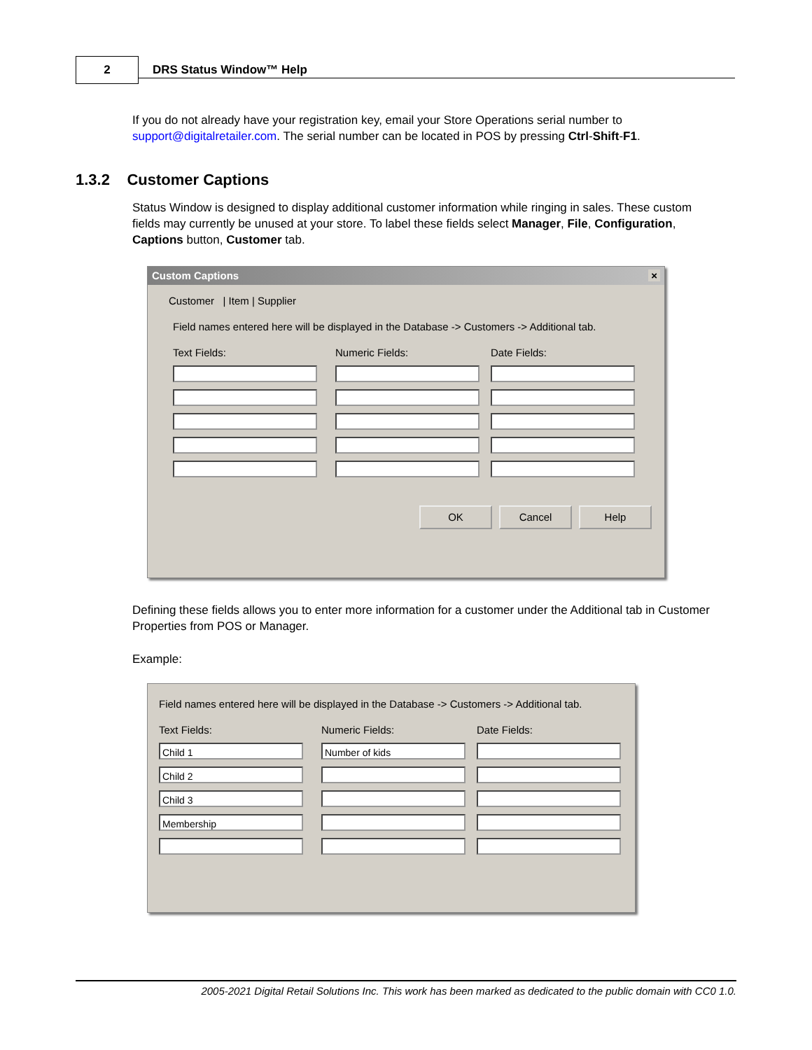2 DRS Status Window™ Help
If you do not already have your registration key, email your Store Operations serial number to support@digitalretailer.com. The serial number can be located in POS by pressing Ctrl-Shift-F1.
1.3.2 Customer Captions
Status Window is designed to display additional customer information while ringing in sales. These custom fields may currently be unused at your store. To label these fields select Manager, File, Configuration, Captions button, Customer tab.
Custom Captions ×
Customer | Item | Supplier
Field names entered here will be displayed in the Database -> Customers -> Additional tab.
Text Fields:
Numeric Fields:
Date Fields:
OK Cancel Help
Defining these fields allows you to enter more information for a customer under the Additional tab in Customer Properties from POS or Manager.
Example:
Field names entered here will be displayed in the Database -> Customers -> Additional tab.
Text Fields:
Numeric Fields:
Date Fields:
Child 1
Number of kids
Child 2
Child 3
Membership
2005-2021 Digital Retail Solutions Inc. This work has been marked as dedicated to the public domain with CC0 1.0.